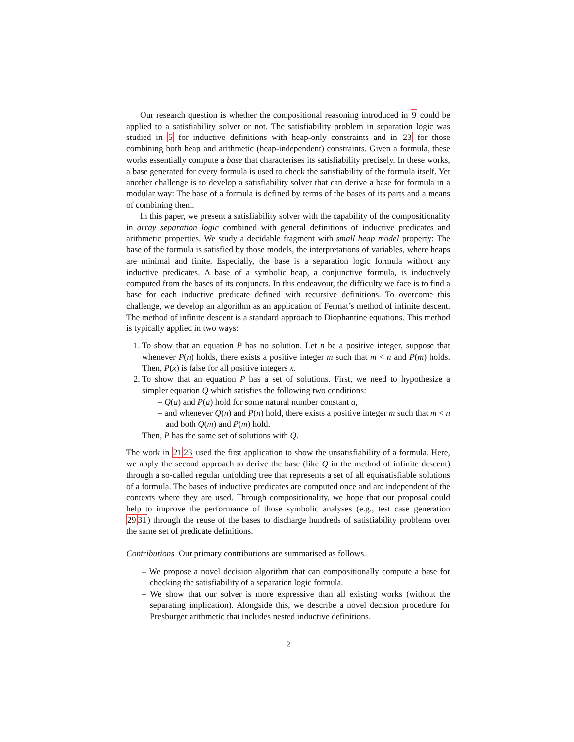Our research question is whether the compositional reasoning introduced in 9 could be applied to a satisfiability solver or not. The satisfiability problem in separation logic was studied in 5 for inductive definitions with heap-only constraints and in 23 for those combining both heap and arithmetic (heap-independent) constraints. Given a formula, these works essentially compute a base that characterises its satisfiability precisely. In these works, a base generated for every formula is used to check the satisfiability of the formula itself. Yet another challenge is to develop a satisfiability solver that can derive a base for formula in a modular way: The base of a formula is defined by terms of the bases of its parts and a means of combining them.
In this paper, we present a satisfiability solver with the capability of the compositionality in array separation logic combined with general definitions of inductive predicates and arithmetic properties. We study a decidable fragment with small heap model property: The base of the formula is satisfied by those models, the interpretations of variables, where heaps are minimal and finite. Especially, the base is a separation logic formula without any inductive predicates. A base of a symbolic heap, a conjunctive formula, is inductively computed from the bases of its conjuncts. In this endeavour, the difficulty we face is to find a base for each inductive predicate defined with recursive definitions. To overcome this challenge, we develop an algorithm as an application of Fermat’s method of infinite descent. The method of infinite descent is a standard approach to Diophantine equations. This method is typically applied in two ways:
1. To show that an equation P has no solution. Let n be a positive integer, suppose that whenever P(n) holds, there exists a positive integer m such that m < n and P(m) holds. Then, P(x) is false for all positive integers x.
2. To show that an equation P has a set of solutions. First, we need to hypothesize a simpler equation Q which satisfies the following two conditions:
– Q(a) and P(a) hold for some natural number constant a,
– and whenever Q(n) and P(n) hold, there exists a positive integer m such that m < n and both Q(m) and P(m) hold.
Then, P has the same set of solutions with Q.
The work in 2123 used the first application to show the unsatisfiability of a formula. Here, we apply the second approach to derive the base (like Q in the method of infinite descent) through a so-called regular unfolding tree that represents a set of all equisatisfiable solutions of a formula. The bases of inductive predicates are computed once and are independent of the contexts where they are used. Through compositionality, we hope that our proposal could help to improve the performance of those symbolic analyses (e.g., test case generation 2931) through the reuse of the bases to discharge hundreds of satisfiability problems over the same set of predicate definitions.
Contributions Our primary contributions are summarised as follows.
– We propose a novel decision algorithm that can compositionally compute a base for checking the satisfiability of a separation logic formula.
– We show that our solver is more expressive than all existing works (without the separating implication). Alongside this, we describe a novel decision procedure for Presburger arithmetic that includes nested inductive definitions.
2